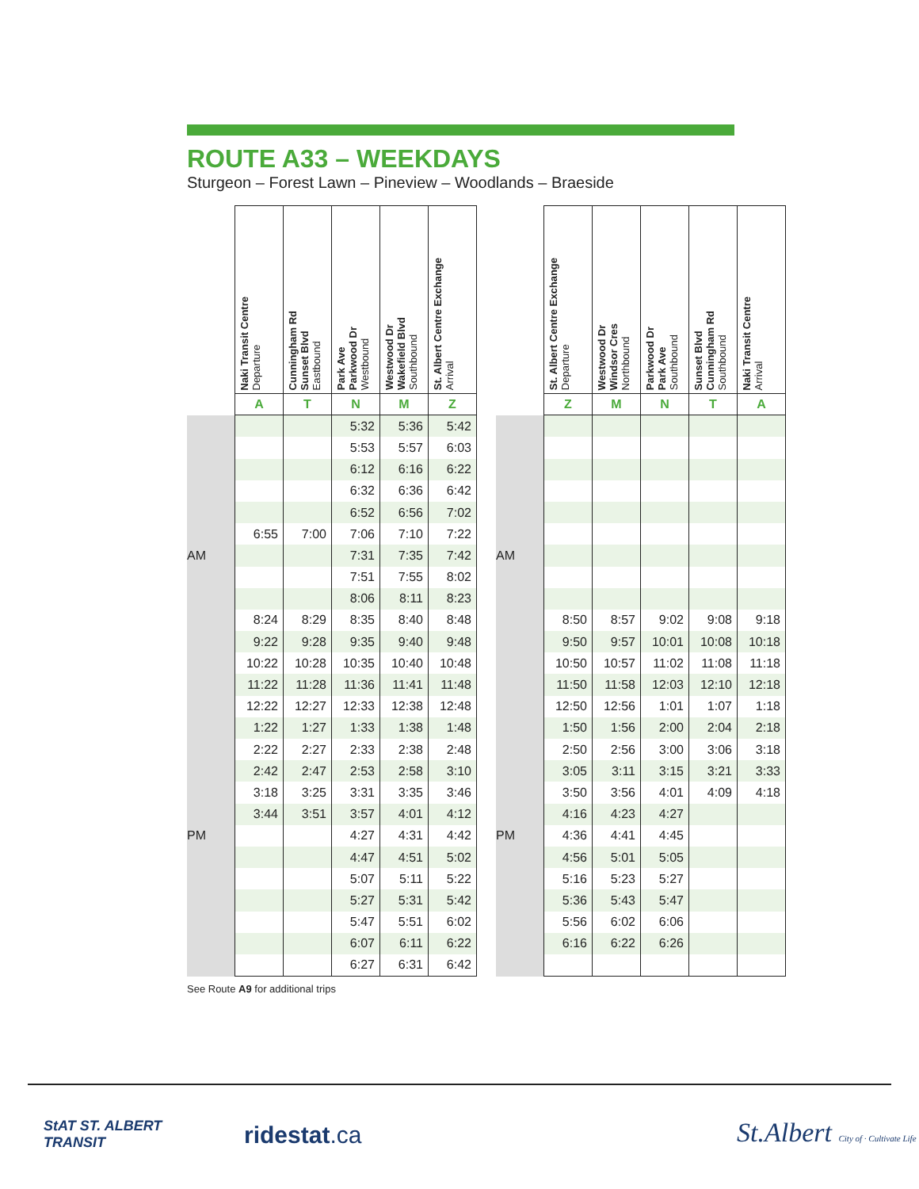ROUTE A33 – WEEKDAYS
Sturgeon – Forest Lawn – Pineview – Woodlands – Braeside
| | Naki Transit Centre Departure | Cunningham Rd Sunset Blvd Eastbound | Park Ave Parkwood Dr Westbound | Westwood Dr Wakefield Blvd Southbound | St. Albert Centre Exchange Arrival |
| --- | --- | --- | --- | --- | --- |
| | A | T | N | M | Z |
| | | | 5:32 | 5:36 | 5:42 |
| | | | 5:53 | 5:57 | 6:03 |
| | | | 6:12 | 6:16 | 6:22 |
| | | | 6:32 | 6:36 | 6:42 |
| | | | 6:52 | 6:56 | 7:02 |
| | 6:55 | 7:00 | 7:06 | 7:10 | 7:22 |
| AM | | | 7:31 | 7:35 | 7:42 |
| | | | 7:51 | 7:55 | 8:02 |
| | | | 8:06 | 8:11 | 8:23 |
| | 8:24 | 8:29 | 8:35 | 8:40 | 8:48 |
| | 9:22 | 9:28 | 9:35 | 9:40 | 9:48 |
| | 10:22 | 10:28 | 10:35 | 10:40 | 10:48 |
| | 11:22 | 11:28 | 11:36 | 11:41 | 11:48 |
| | 12:22 | 12:27 | 12:33 | 12:38 | 12:48 |
| | 1:22 | 1:27 | 1:33 | 1:38 | 1:48 |
| | 2:22 | 2:27 | 2:33 | 2:38 | 2:48 |
| | 2:42 | 2:47 | 2:53 | 2:58 | 3:10 |
| | 3:18 | 3:25 | 3:31 | 3:35 | 3:46 |
| | 3:44 | 3:51 | 3:57 | 4:01 | 4:12 |
| PM | | | 4:27 | 4:31 | 4:42 |
| | | | 4:47 | 4:51 | 5:02 |
| | | | 5:07 | 5:11 | 5:22 |
| | | | 5:27 | 5:31 | 5:42 |
| | | | 5:47 | 5:51 | 6:02 |
| | | | 6:07 | 6:11 | 6:22 |
| | | | 6:27 | 6:31 | 6:42 |
| | St. Albert Centre Exchange Departure | Westwood Dr Windsor Cres Northbound | Parkwood Dr Park Ave Southbound | Sunset Blvd Cunningham Rd Southbound | Naki Transit Centre Arrival |
| --- | --- | --- | --- | --- | --- |
| | Z | M | N | T | A |
| AM | | | | | |
| | 8:50 | 8:57 | 9:02 | 9:08 | 9:18 |
| | 9:50 | 9:57 | 10:01 | 10:08 | 10:18 |
| | 10:50 | 10:57 | 11:02 | 11:08 | 11:18 |
| | 11:50 | 11:58 | 12:03 | 12:10 | 12:18 |
| | 12:50 | 12:56 | 1:01 | 1:07 | 1:18 |
| | 1:50 | 1:56 | 2:00 | 2:04 | 2:18 |
| | 2:50 | 2:56 | 3:00 | 3:06 | 3:18 |
| | 3:05 | 3:11 | 3:15 | 3:21 | 3:33 |
| | 3:50 | 3:56 | 4:01 | 4:09 | 4:18 |
| | 4:16 | 4:23 | 4:27 | | |
| PM | 4:36 | 4:41 | 4:45 | | |
| | 4:56 | 5:01 | 5:05 | | |
| | 5:16 | 5:23 | 5:27 | | |
| | 5:36 | 5:43 | 5:47 | | |
| | 5:56 | 6:02 | 6:06 | | |
| | 6:16 | 6:22 | 6:26 | | |
See Route A9 for additional trips
StAT ST. ALBERT
TRANSIT
ridestat.ca
St.Albert City of · Cultivate Life